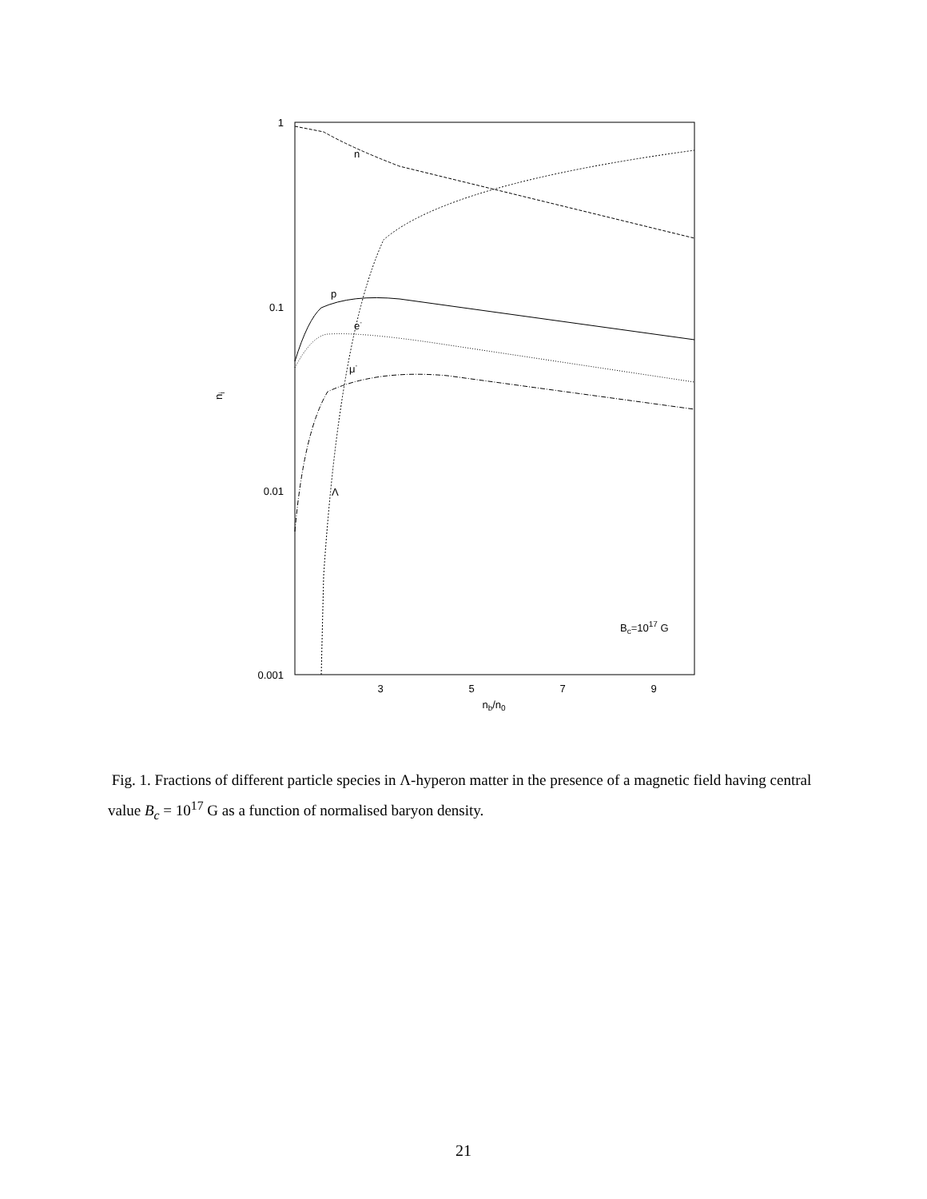1
0.1
0.01
0.001
3
5
7
9
nb/n0
ni
n
p
e-
μ-
Λ
Bc=1017 G
Fig. 1. Fractions of different particle species in Λ-hyperon matter in the presence of a magnetic field having central value B<sub>c</sub> = 10<sup>17</sup> G as a function of normalised baryon density.
21